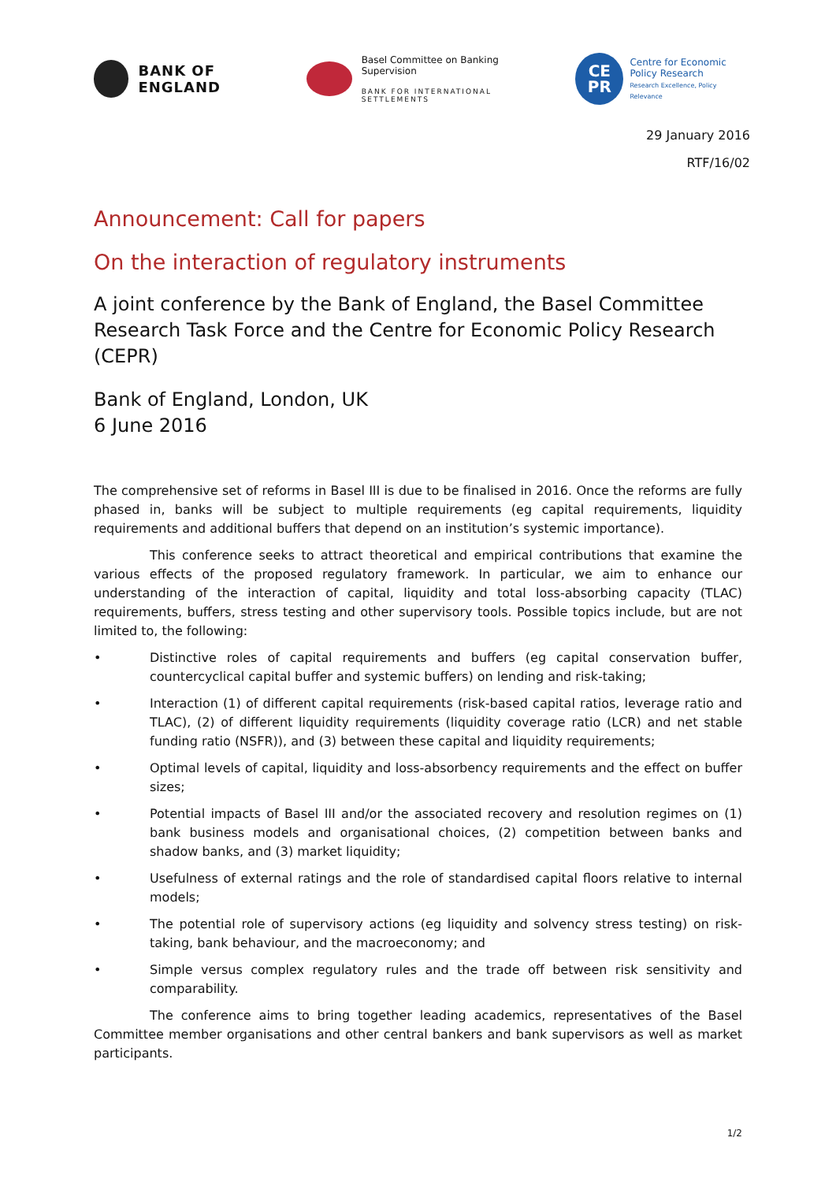BANK OF ENGLAND
Basel Committee on Banking Supervision
BANK FOR INTERNATIONAL SETTLEMENTS
CE
PR
Centre for Economic
Policy Research
Research Excellence, Policy Relevance
29 January 2016
RTF/16/02
Announcement: Call for papers
On the interaction of regulatory instruments
A joint conference by the Bank of England, the Basel Committee Research Task Force and the Centre for Economic Policy Research (CEPR)
Bank of England, London, UK
6 June 2016
The comprehensive set of reforms in Basel III is due to be finalised in 2016. Once the reforms are fully phased in, banks will be subject to multiple requirements (eg capital requirements, liquidity requirements and additional buffers that depend on an institution’s systemic importance).
This conference seeks to attract theoretical and empirical contributions that examine the various effects of the proposed regulatory framework. In particular, we aim to enhance our understanding of the interaction of capital, liquidity and total loss-absorbing capacity (TLAC) requirements, buffers, stress testing and other supervisory tools. Possible topics include, but are not limited to, the following:
• Distinctive roles of capital requirements and buffers (eg capital conservation buffer, countercyclical capital buffer and systemic buffers) on lending and risk-taking;
• Interaction (1) of different capital requirements (risk-based capital ratios, leverage ratio and TLAC), (2) of different liquidity requirements (liquidity coverage ratio (LCR) and net stable funding ratio (NSFR)), and (3) between these capital and liquidity requirements;
• Optimal levels of capital, liquidity and loss-absorbency requirements and the effect on buffer sizes;
• Potential impacts of Basel III and/or the associated recovery and resolution regimes on (1) bank business models and organisational choices, (2) competition between banks and shadow banks, and (3) market liquidity;
• Usefulness of external ratings and the role of standardised capital floors relative to internal models;
• The potential role of supervisory actions (eg liquidity and solvency stress testing) on risk-taking, bank behaviour, and the macroeconomy; and
• Simple versus complex regulatory rules and the trade off between risk sensitivity and comparability.
The conference aims to bring together leading academics, representatives of the Basel Committee member organisations and other central bankers and bank supervisors as well as market participants.
1/2